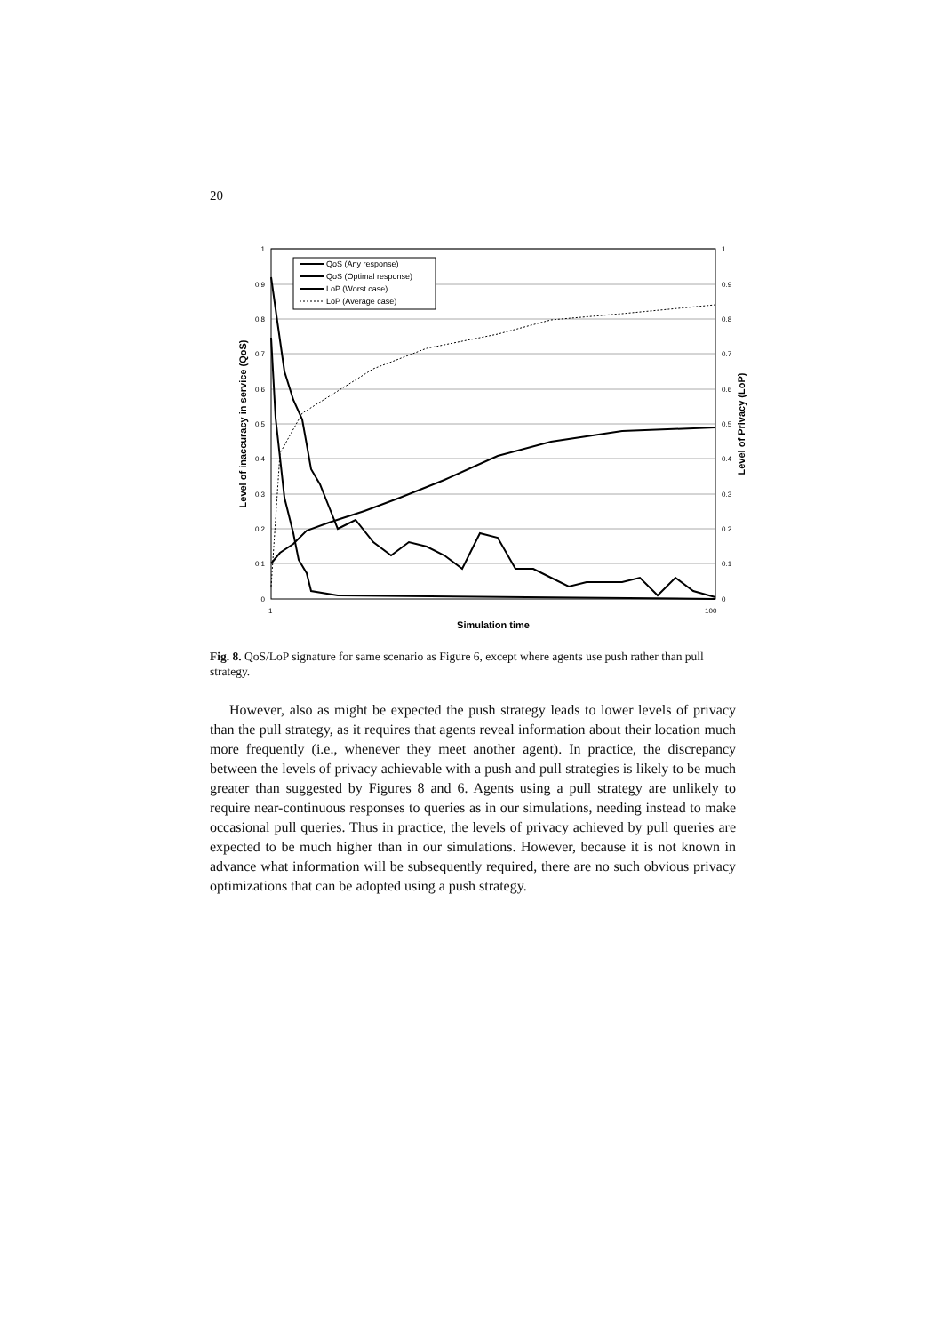20
1
0.9
0.8
0.7
0.6
0.5
0.4
0.3
0.2
0.1
0
1
0.9
0.8
0.7
0.6
0.5
0.4
0.3
0.2
0.1
0
1
100
Simulation time
Level of inaccuracy in service (QoS)
Level of Privacy (LoP)
QoS (Any response)
QoS (Optimal response)
LoP (Worst case)
LoP (Average case)
Fig. 8. QoS/LoP signature for same scenario as Figure 6, except where agents use push rather than pull strategy.
However, also as might be expected the push strategy leads to lower levels of privacy than the pull strategy, as it requires that agents reveal information about their location much more frequently (i.e., whenever they meet another agent). In practice, the discrepancy between the levels of privacy achievable with a push and pull strategies is likely to be much greater than suggested by Figures 8 and 6. Agents using a pull strategy are unlikely to require near-continuous responses to queries as in our simulations, needing instead to make occasional pull queries. Thus in practice, the levels of privacy achieved by pull queries are expected to be much higher than in our simulations. However, because it is not known in advance what information will be subsequently required, there are no such obvious privacy optimizations that can be adopted using a push strategy.